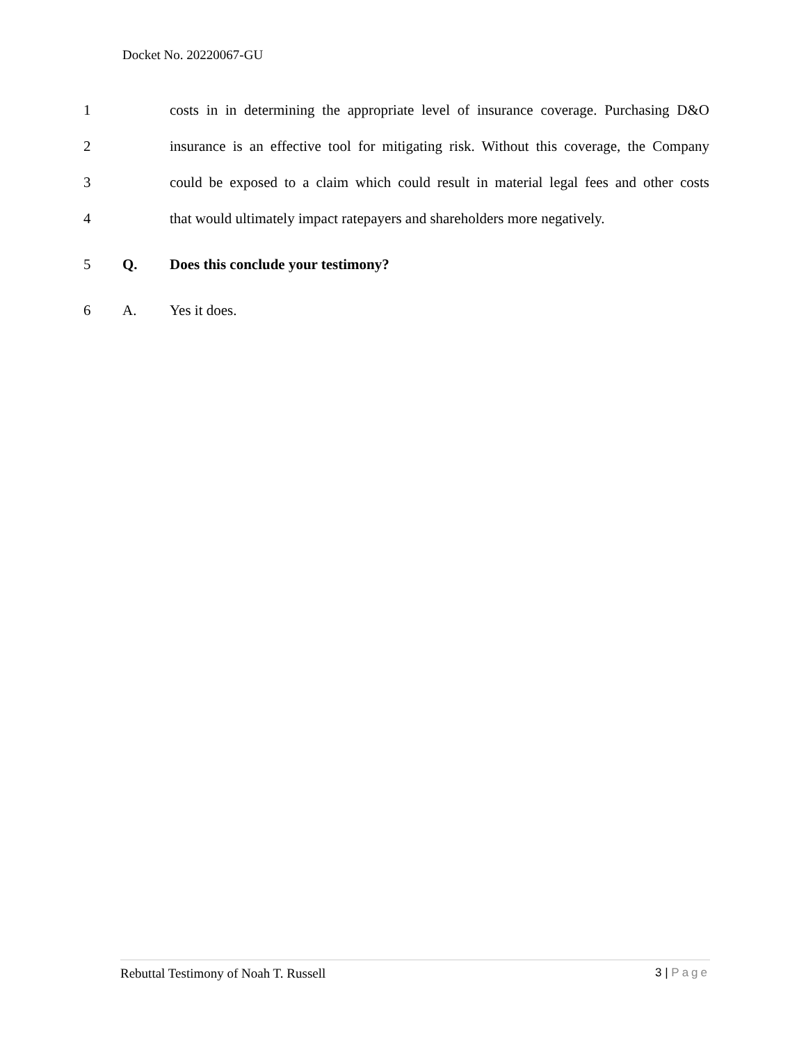Docket No. 20220067-GU
1
costs in in determining the appropriate level of insurance coverage. Purchasing D&O
2
insurance is an effective tool for mitigating risk. Without this coverage, the Company
3
could be exposed to a claim which could result in material legal fees and other costs
4
that would ultimately impact ratepayers and shareholders more negatively.
5 Q.
Does this conclude your testimony?
6 A. Yes it does.
Rebuttal Testimony of Noah T. Russell
3 | Page